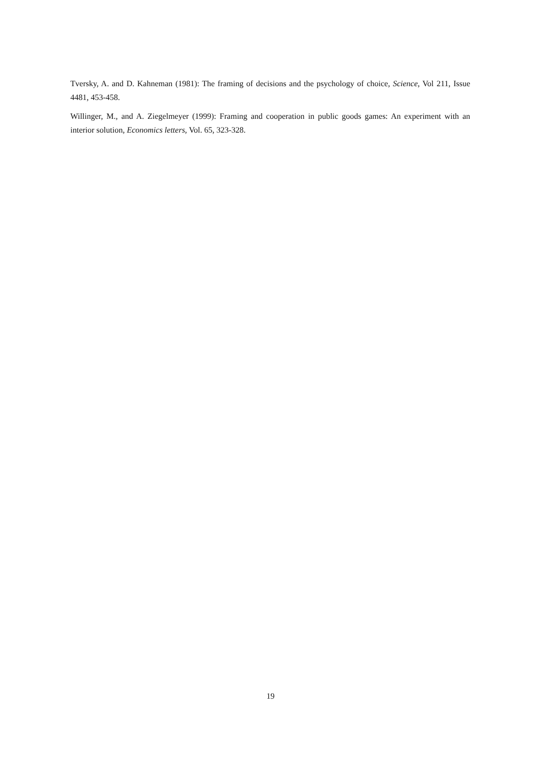Tversky, A. and D. Kahneman (1981): The framing of decisions and the psychology of choice, Science, Vol 211, Issue 4481, 453-458.
Willinger, M., and A. Ziegelmeyer (1999): Framing and cooperation in public goods games: An experiment with an interior solution, Economics letters, Vol. 65, 323-328.
19